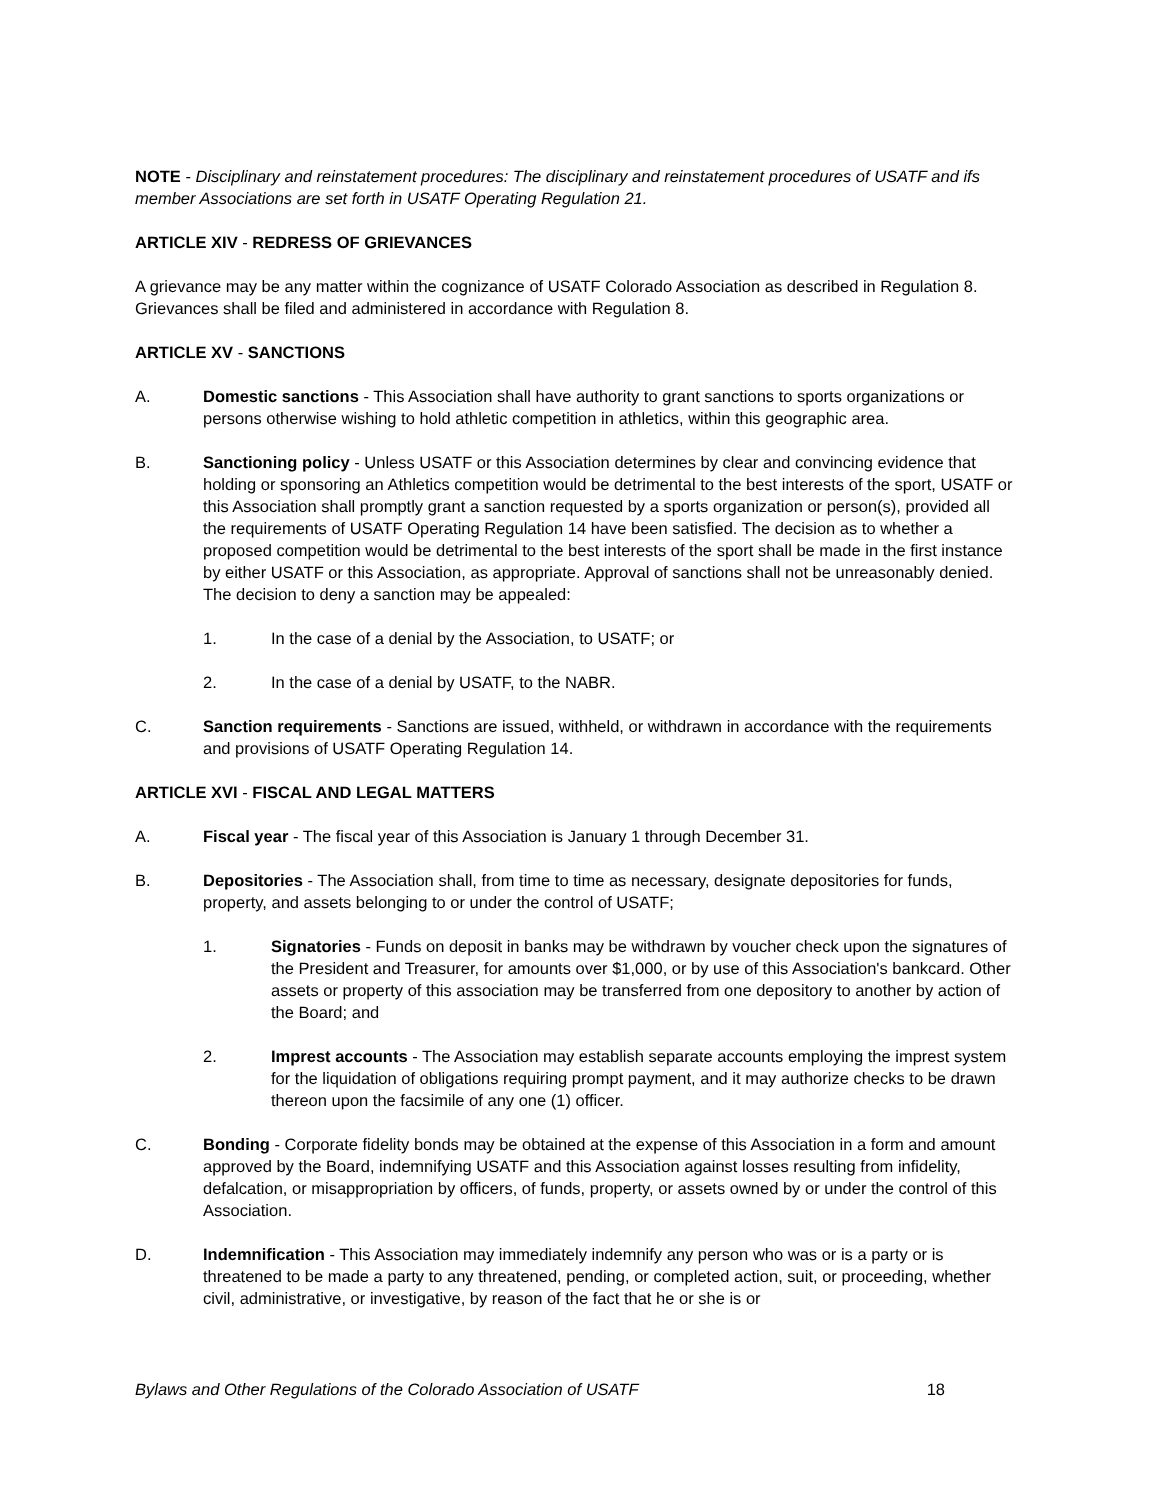NOTE - Disciplinary and reinstatement procedures: The disciplinary and reinstatement procedures of USATF and ifs member Associations are set forth in USATF Operating Regulation 21.
ARTICLE XIV - REDRESS OF GRIEVANCES
A grievance may be any matter within the cognizance of USATF Colorado Association as described in Regulation 8. Grievances shall be filed and administered in accordance with Regulation 8.
ARTICLE XV - SANCTIONS
A. Domestic sanctions - This Association shall have authority to grant sanctions to sports organizations or persons otherwise wishing to hold athletic competition in athletics, within this geographic area.
B. Sanctioning policy - Unless USATF or this Association determines by clear and convincing evidence that holding or sponsoring an Athletics competition would be detrimental to the best interests of the sport, USATF or this Association shall promptly grant a sanction requested by a sports organization or person(s), provided all the requirements of USATF Operating Regulation 14 have been satisfied. The decision as to whether a proposed competition would be detrimental to the best interests of the sport shall be made in the first instance by either USATF or this Association, as appropriate. Approval of sanctions shall not be unreasonably denied. The decision to deny a sanction may be appealed:
1. In the case of a denial by the Association, to USATF; or
2. In the case of a denial by USATF, to the NABR.
C. Sanction requirements - Sanctions are issued, withheld, or withdrawn in accordance with the requirements and provisions of USATF Operating Regulation 14.
ARTICLE XVI - FISCAL AND LEGAL MATTERS
A. Fiscal year - The fiscal year of this Association is January 1 through December 31.
B. Depositories - The Association shall, from time to time as necessary, designate depositories for funds, property, and assets belonging to or under the control of USATF;
1. Signatories - Funds on deposit in banks may be withdrawn by voucher check upon the signatures of the President and Treasurer, for amounts over $1,000, or by use of this Association's bankcard. Other assets or property of this association may be transferred from one depository to another by action of the Board; and
2. Imprest accounts - The Association may establish separate accounts employing the imprest system for the liquidation of obligations requiring prompt payment, and it may authorize checks to be drawn thereon upon the facsimile of any one (1) officer.
C. Bonding - Corporate fidelity bonds may be obtained at the expense of this Association in a form and amount approved by the Board, indemnifying USATF and this Association against losses resulting from infidelity, defalcation, or misappropriation by officers, of funds, property, or assets owned by or under the control of this Association.
D. Indemnification - This Association may immediately indemnify any person who was or is a party or is threatened to be made a party to any threatened, pending, or completed action, suit, or proceeding, whether civil, administrative, or investigative, by reason of the fact that he or she is or
Bylaws and Other Regulations of the Colorado Association of USATF 18